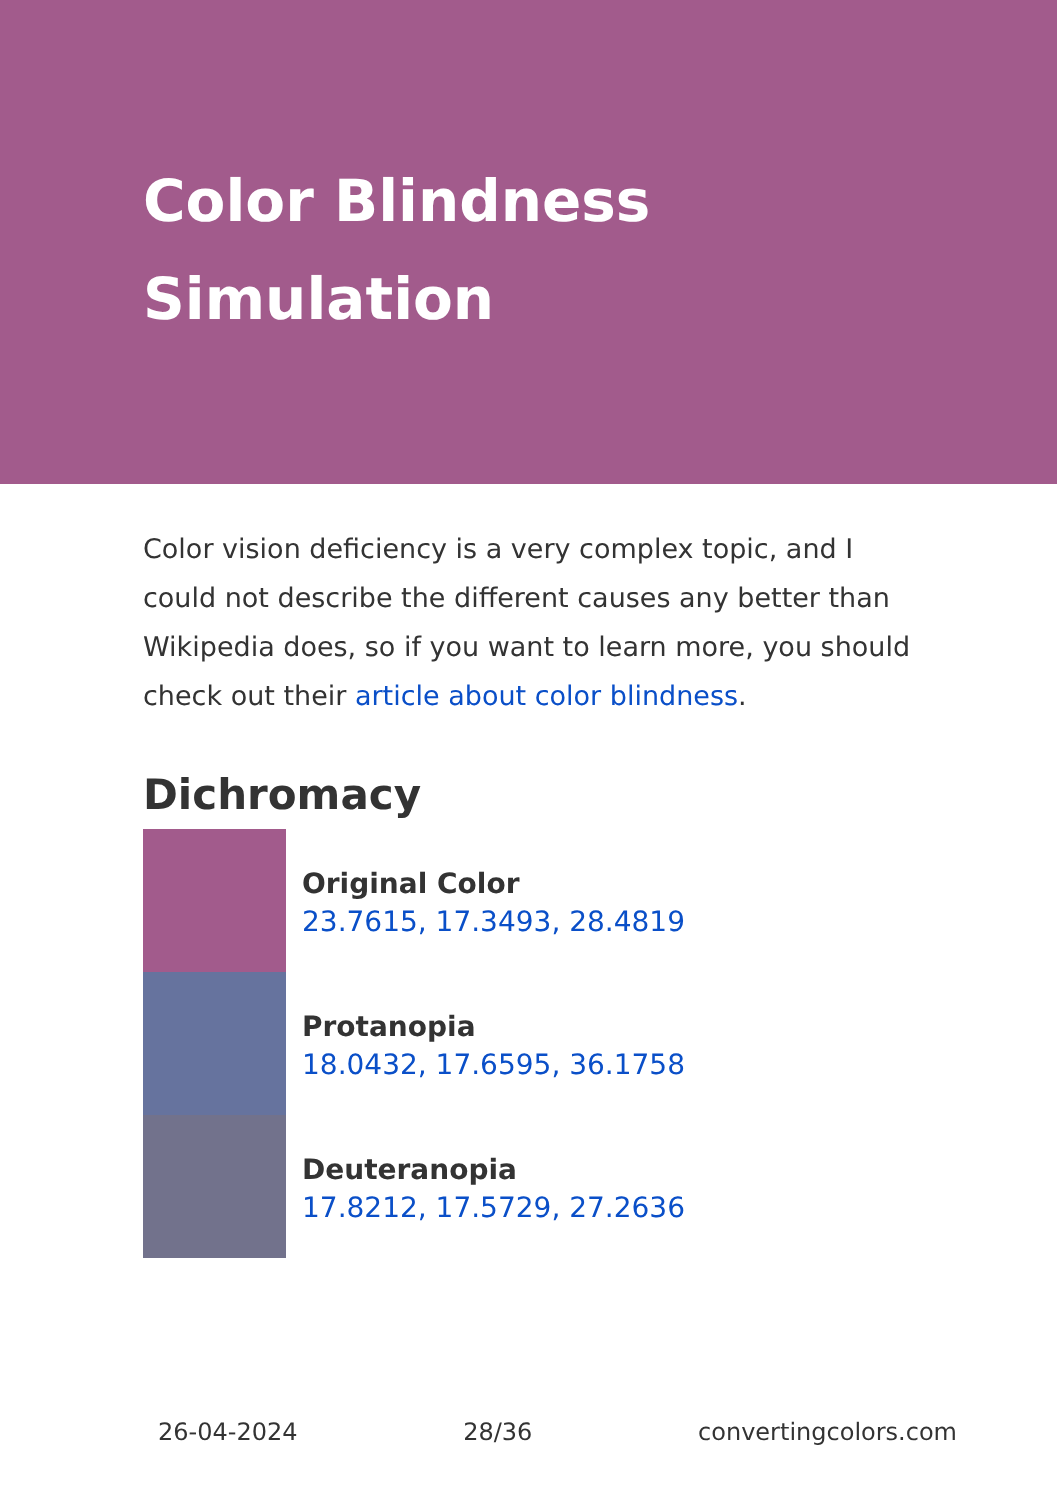Color Blindness Simulation
Color vision deficiency is a very complex topic, and I could not describe the different causes any better than Wikipedia does, so if you want to learn more, you should check out their article about color blindness.
Dichromacy
Original Color
23.7615, 17.3493, 28.4819
Protanopia
18.0432, 17.6595, 36.1758
Deuteranopia
17.8212, 17.5729, 27.2636
26-04-2024 28/36 convertingcolors.com